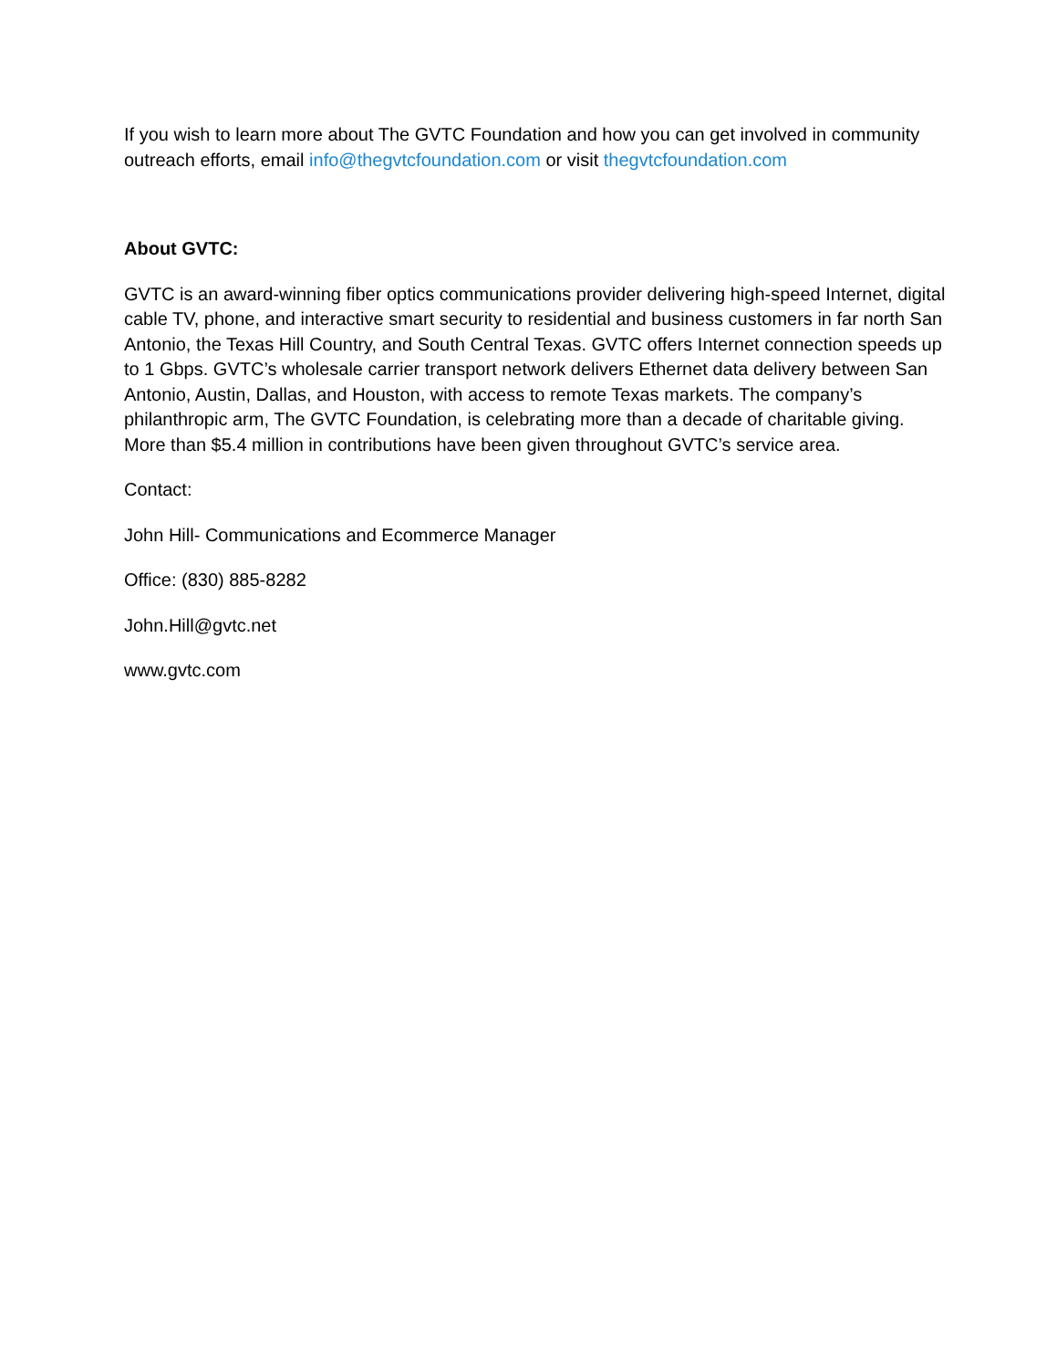If you wish to learn more about The GVTC Foundation and how you can get involved in community outreach efforts, email info@thegvtcfoundation.com or visit thegvtcfoundation.com
About GVTC:
GVTC is an award-winning fiber optics communications provider delivering high-speed Internet, digital cable TV, phone, and interactive smart security to residential and business customers in far north San Antonio, the Texas Hill Country, and South Central Texas. GVTC offers Internet connection speeds up to 1 Gbps. GVTC’s wholesale carrier transport network delivers Ethernet data delivery between San Antonio, Austin, Dallas, and Houston, with access to remote Texas markets. The company’s philanthropic arm, The GVTC Foundation, is celebrating more than a decade of charitable giving. More than $5.4 million in contributions have been given throughout GVTC’s service area.
Contact:
John Hill- Communications and Ecommerce Manager
Office: (830) 885-8282
John.Hill@gvtc.net
www.gvtc.com